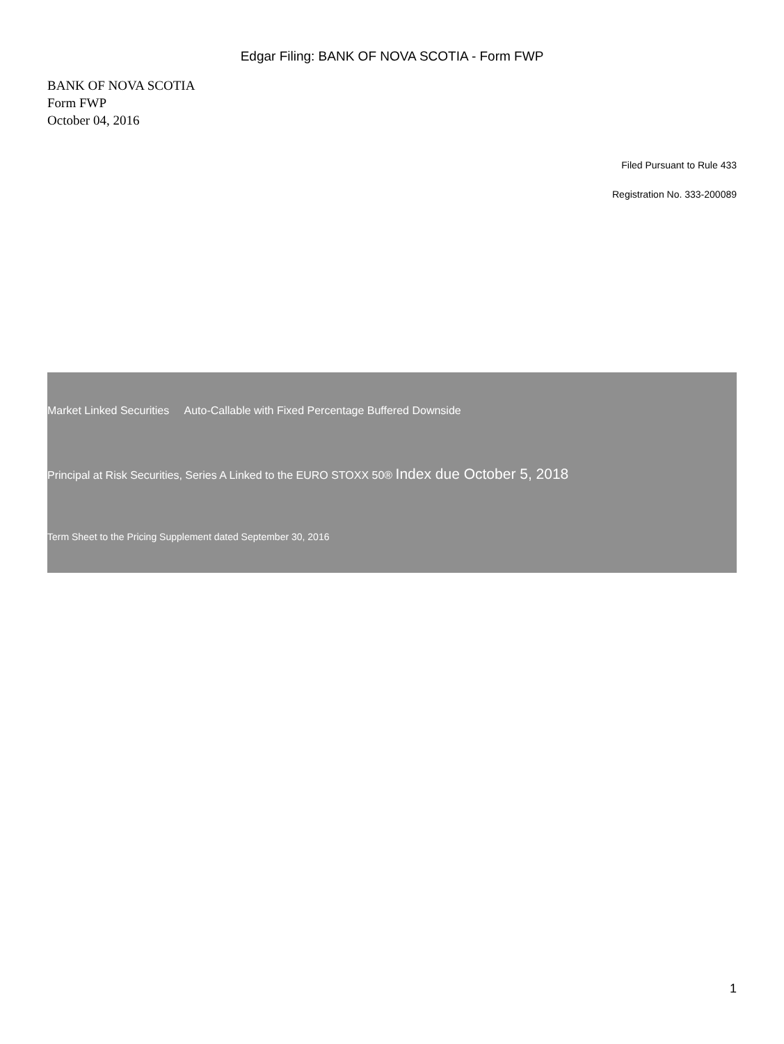Edgar Filing: BANK OF NOVA SCOTIA - Form FWP
BANK OF NOVA SCOTIA
Form FWP
October 04, 2016
Filed Pursuant to Rule 433
Registration No. 333-200089
Market Linked Securities Auto-Callable with Fixed Percentage Buffered Downside
Principal at Risk Securities, Series A Linked to the EURO STOXX 50® Index due October 5, 2018
Term Sheet to the Pricing Supplement dated September 30, 2016
1